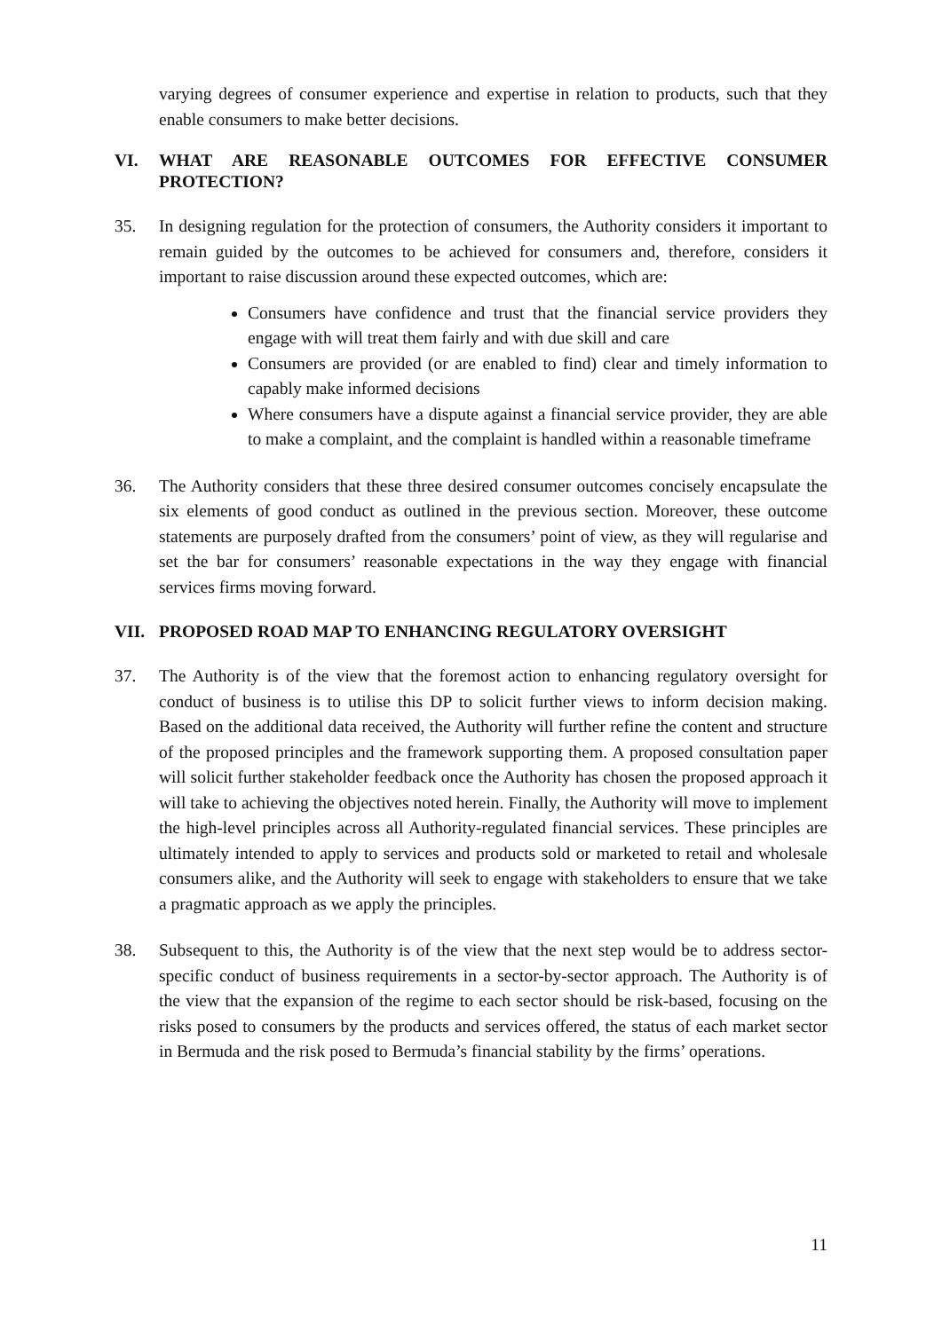varying degrees of consumer experience and expertise in relation to products, such that they enable consumers to make better decisions.
VI. WHAT ARE REASONABLE OUTCOMES FOR EFFECTIVE CONSUMER PROTECTION?
35. In designing regulation for the protection of consumers, the Authority considers it important to remain guided by the outcomes to be achieved for consumers and, therefore, considers it important to raise discussion around these expected outcomes, which are:
Consumers have confidence and trust that the financial service providers they engage with will treat them fairly and with due skill and care
Consumers are provided (or are enabled to find) clear and timely information to capably make informed decisions
Where consumers have a dispute against a financial service provider, they are able to make a complaint, and the complaint is handled within a reasonable timeframe
36. The Authority considers that these three desired consumer outcomes concisely encapsulate the six elements of good conduct as outlined in the previous section. Moreover, these outcome statements are purposely drafted from the consumers’ point of view, as they will regularise and set the bar for consumers’ reasonable expectations in the way they engage with financial services firms moving forward.
VII. PROPOSED ROAD MAP TO ENHANCING REGULATORY OVERSIGHT
37. The Authority is of the view that the foremost action to enhancing regulatory oversight for conduct of business is to utilise this DP to solicit further views to inform decision making. Based on the additional data received, the Authority will further refine the content and structure of the proposed principles and the framework supporting them. A proposed consultation paper will solicit further stakeholder feedback once the Authority has chosen the proposed approach it will take to achieving the objectives noted herein. Finally, the Authority will move to implement the high-level principles across all Authority-regulated financial services. These principles are ultimately intended to apply to services and products sold or marketed to retail and wholesale consumers alike, and the Authority will seek to engage with stakeholders to ensure that we take a pragmatic approach as we apply the principles.
38. Subsequent to this, the Authority is of the view that the next step would be to address sector-specific conduct of business requirements in a sector-by-sector approach. The Authority is of the view that the expansion of the regime to each sector should be risk-based, focusing on the risks posed to consumers by the products and services offered, the status of each market sector in Bermuda and the risk posed to Bermuda’s financial stability by the firms’ operations.
11